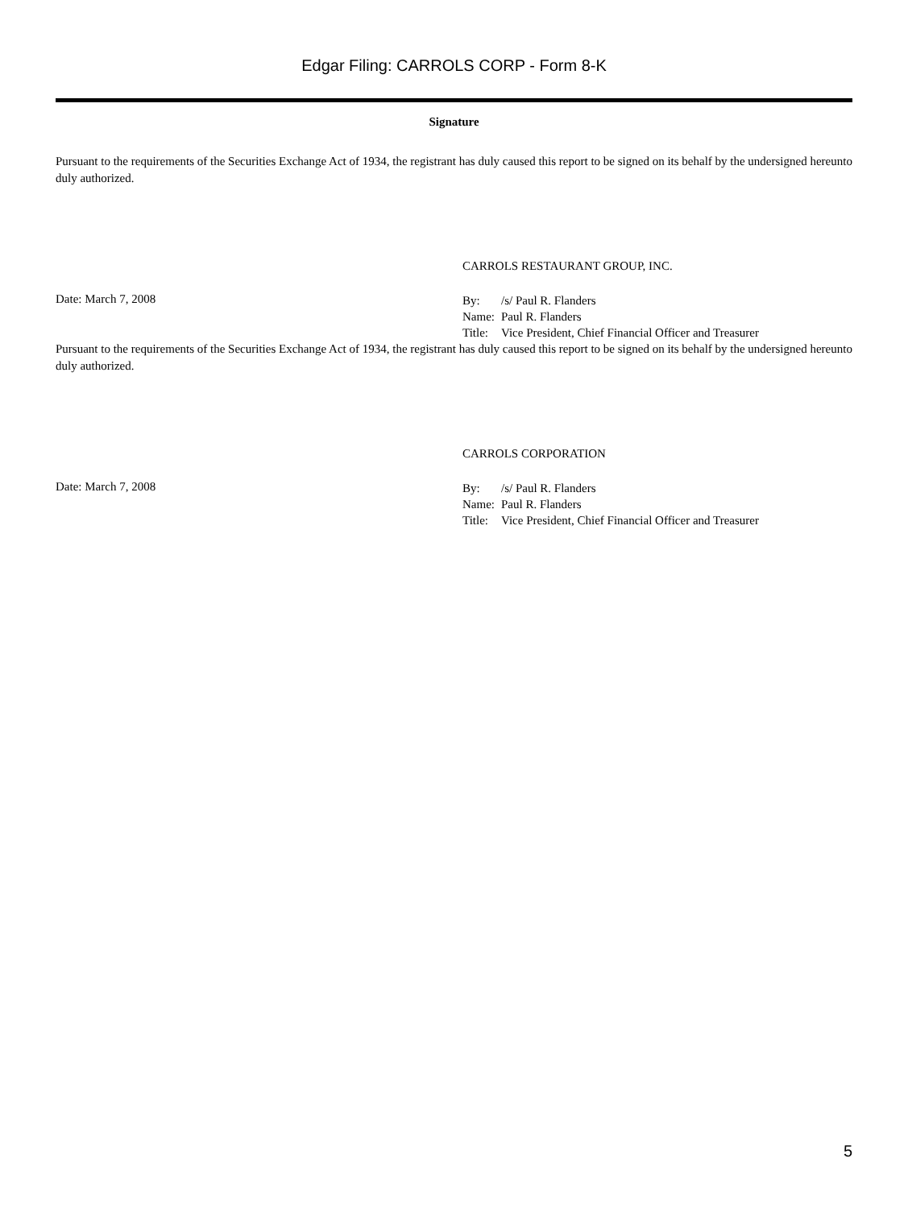Edgar Filing: CARROLS CORP - Form 8-K
Signature
Pursuant to the requirements of the Securities Exchange Act of 1934, the registrant has duly caused this report to be signed on its behalf by the undersigned hereunto duly authorized.
CARROLS RESTAURANT GROUP, INC.
Date: March 7, 2008
| By: | /s/ Paul R. Flanders |
| Name: | Paul R. Flanders |
| Title: | Vice President, Chief Financial Officer and Treasurer |
Pursuant to the requirements of the Securities Exchange Act of 1934, the registrant has duly caused this report to be signed on its behalf by the undersigned hereunto duly authorized.
CARROLS CORPORATION
Date: March 7, 2008
| By: | /s/ Paul R. Flanders |
| Name: | Paul R. Flanders |
| Title: | Vice President, Chief Financial Officer and Treasurer |
5